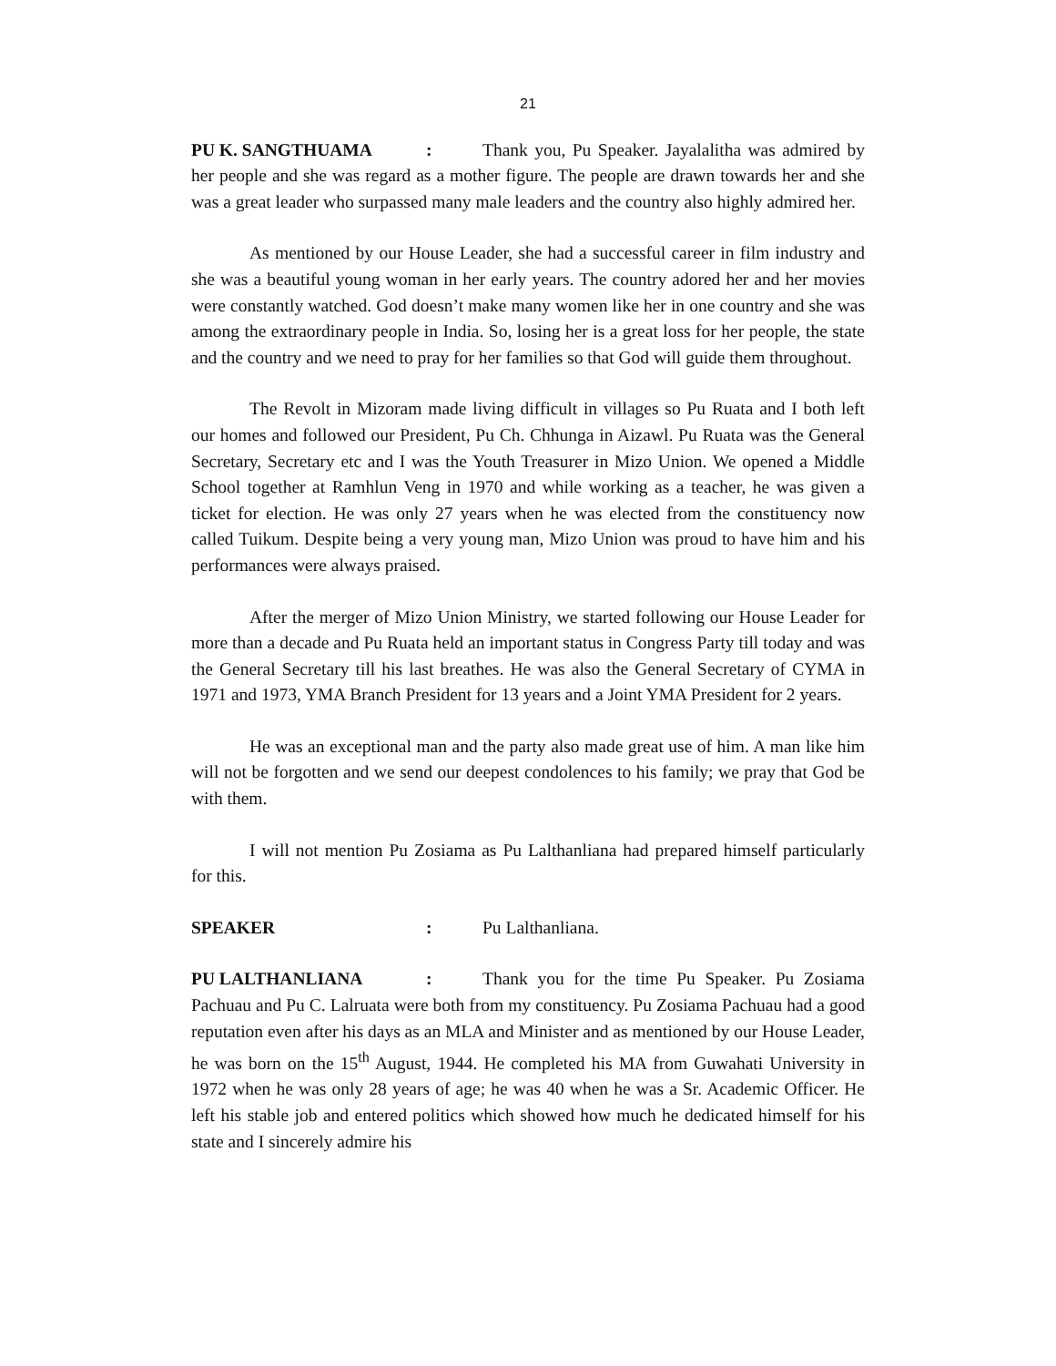21
PU K. SANGTHUAMA: Thank you, Pu Speaker. Jayalalitha was admired by her people and she was regard as a mother figure. The people are drawn towards her and she was a great leader who surpassed many male leaders and the country also highly admired her.
As mentioned by our House Leader, she had a successful career in film industry and she was a beautiful young woman in her early years. The country adored her and her movies were constantly watched. God doesn’t make many women like her in one country and she was among the extraordinary people in India. So, losing her is a great loss for her people, the state and the country and we need to pray for her families so that God will guide them throughout.
The Revolt in Mizoram made living difficult in villages so Pu Ruata and I both left our homes and followed our President, Pu Ch. Chhunga in Aizawl. Pu Ruata was the General Secretary, Secretary etc and I was the Youth Treasurer in Mizo Union. We opened a Middle School together at Ramhlun Veng in 1970 and while working as a teacher, he was given a ticket for election. He was only 27 years when he was elected from the constituency now called Tuikum. Despite being a very young man, Mizo Union was proud to have him and his performances were always praised.
After the merger of Mizo Union Ministry, we started following our House Leader for more than a decade and Pu Ruata held an important status in Congress Party till today and was the General Secretary till his last breathes. He was also the General Secretary of CYMA in 1971 and 1973, YMA Branch President for 13 years and a Joint YMA President for 2 years.
He was an exceptional man and the party also made great use of him. A man like him will not be forgotten and we send our deepest condolences to his family; we pray that God be with them.
I will not mention Pu Zosiama as Pu Lalthanliana had prepared himself particularly for this.
SPEAKER: Pu Lalthanliana.
PU LALTHANLIANA: Thank you for the time Pu Speaker. Pu Zosiama Pachuau and Pu C. Lalruata were both from my constituency. Pu Zosiama Pachuau had a good reputation even after his days as an MLA and Minister and as mentioned by our House Leader, he was born on the 15<sup>th</sup> August, 1944. He completed his MA from Guwahati University in 1972 when he was only 28 years of age; he was 40 when he was a Sr. Academic Officer. He left his stable job and entered politics which showed how much he dedicated himself for his state and I sincerely admire his